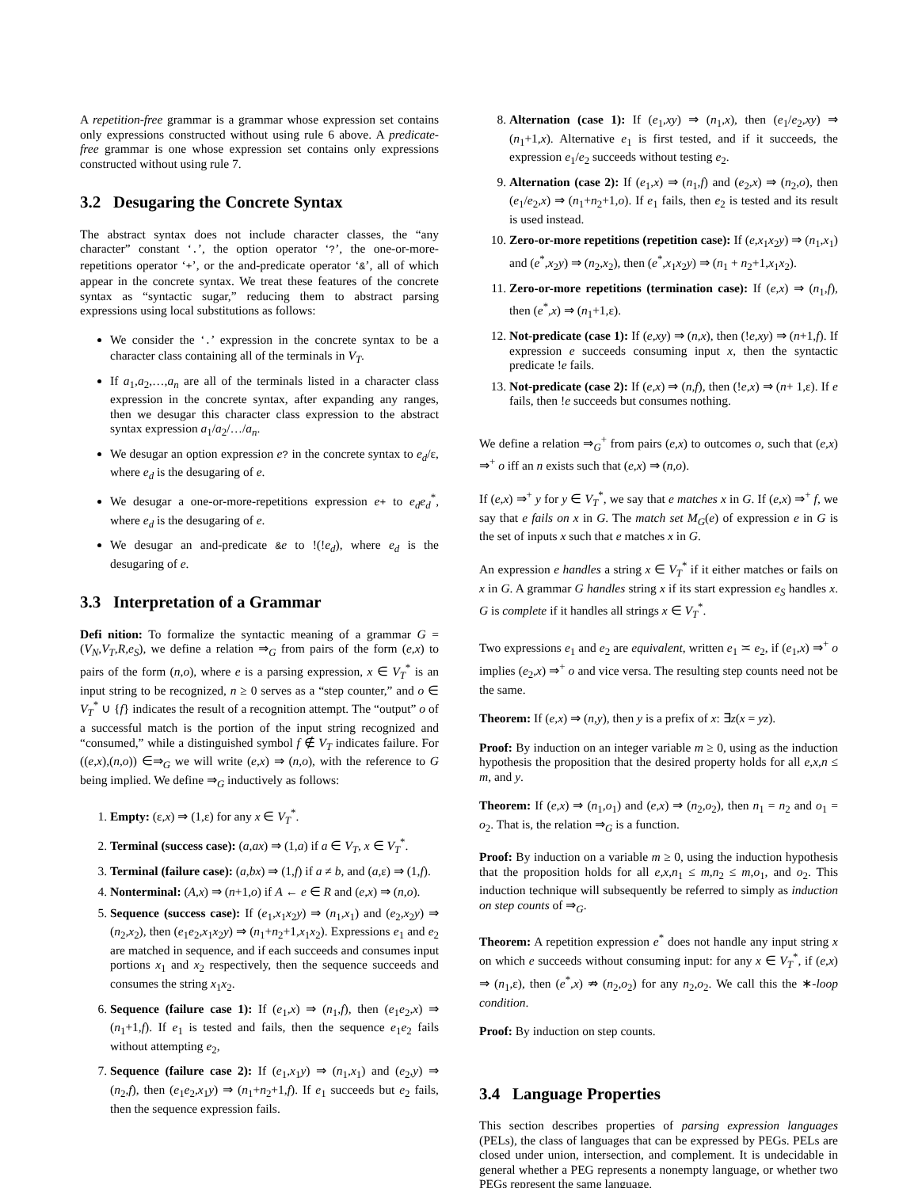A repetition-free grammar is a grammar whose expression set contains only expressions constructed without using rule 6 above. A predicate-free grammar is one whose expression set contains only expressions constructed without using rule 7.
3.2 Desugaring the Concrete Syntax
The abstract syntax does not include character classes, the “any character” constant ‘.’, the option operator ‘?’, the one-or-more-repetitions operator ‘+’, or the and-predicate operator ‘&’, all of which appear in the concrete syntax. We treat these features of the concrete syntax as “syntactic sugar,” reducing them to abstract parsing expressions using local substitutions as follows:
We consider the ‘.’ expression in the concrete syntax to be a character class containing all of the terminals in V<sub>T</sub>.
If a<sub>1</sub>,a<sub>2</sub>,…,a<sub>n</sub> are all of the terminals listed in a character class expression in the concrete syntax, after expanding any ranges, then we desugar this character class expression to the abstract syntax expression a<sub>1</sub>/a<sub>2</sub>/…/a<sub>n</sub>.
We desugar an option expression e? in the concrete syntax to e<sub>d</sub>/ε, where e<sub>d</sub> is the desugaring of e.
We desugar a one-or-more-repetitions expression e+ to e<sub>d</sub>e<sub>d</sub><sup>*</sup>, where e<sub>d</sub> is the desugaring of e.
We desugar an and-predicate &e to !(!e<sub>d</sub>), where e<sub>d</sub> is the desugaring of e.
3.3 Interpretation of a Grammar
Defi nition: To formalize the syntactic meaning of a grammar G = (V<sub>N</sub>,V<sub>T</sub>,R,e<sub>S</sub>), we define a relation ⇒<sub>G</sub> from pairs of the form (e,x) to pairs of the form (n,o), where e is a parsing expression, x ∈ V<sub>T</sub><sup>*</sup> is an input string to be recognized, n ≥ 0 serves as a “step counter,” and o ∈ V<sub>T</sub><sup>*</sup> ∪ {f} indicates the result of a recognition attempt. The “output” o of a successful match is the portion of the input string recognized and “consumed,” while a distinguished symbol f ∉ V<sub>T</sub> indicates failure. For ((e,x),(n,o)) ∈⇒<sub>G</sub> we will write (e,x) ⇒ (n,o), with the reference to G being implied. We define ⇒<sub>G</sub> inductively as follows:
1. Empty: (ε,x) ⇒ (1,ε) for any x ∈ V<sub>T</sub><sup>*</sup>.
2. Terminal (success case): (a,ax) ⇒ (1,a) if a ∈ V<sub>T</sub>, x ∈ V<sub>T</sub><sup>*</sup>.
3. Terminal (failure case): (a,bx) ⇒ (1,f) if a ≠ b, and (a,ε) ⇒ (1,f).
4. Nonterminal: (A,x) ⇒ (n+1,o) if A ← e ∈ R and (e,x) ⇒ (n,o).
5. Sequence (success case): If (e<sub>1</sub>,x<sub>1</sub>x<sub>2</sub>y) ⇒ (n<sub>1</sub>,x<sub>1</sub>) and (e<sub>2</sub>,x<sub>2</sub>y) ⇒ (n<sub>2</sub>,x<sub>2</sub>), then (e<sub>1</sub>e<sub>2</sub>,x<sub>1</sub>x<sub>2</sub>y) ⇒ (n<sub>1</sub>+n<sub>2</sub>+1,x<sub>1</sub>x<sub>2</sub>). Expressions e<sub>1</sub> and e<sub>2</sub> are matched in sequence, and if each succeeds and consumes input portions x<sub>1</sub> and x<sub>2</sub> respectively, then the sequence succeeds and consumes the string x<sub>1</sub>x<sub>2</sub>.
6. Sequence (failure case 1): If (e<sub>1</sub>,x) ⇒ (n<sub>1</sub>,f), then (e<sub>1</sub>e<sub>2</sub>,x) ⇒ (n<sub>1</sub>+1,f). If e<sub>1</sub> is tested and fails, then the sequence e<sub>1</sub>e<sub>2</sub> fails without attempting e<sub>2</sub>,
7. Sequence (failure case 2): If (e<sub>1</sub>,x<sub>1</sub>y) ⇒ (n<sub>1</sub>,x<sub>1</sub>) and (e<sub>2</sub>,y) ⇒ (n<sub>2</sub>,f), then (e<sub>1</sub>e<sub>2</sub>,x<sub>1</sub>y) ⇒ (n<sub>1</sub>+n<sub>2</sub>+1,f). If e<sub>1</sub> succeeds but e<sub>2</sub> fails, then the sequence expression fails.
8. Alternation (case 1): If (e<sub>1</sub>,xy) ⇒ (n<sub>1</sub>,x), then (e<sub>1</sub>/e<sub>2</sub>,xy) ⇒ (n<sub>1</sub>+1,x). Alternative e<sub>1</sub> is first tested, and if it succeeds, the expression e<sub>1</sub>/e<sub>2</sub> succeeds without testing e<sub>2</sub>.
9. Alternation (case 2): If (e<sub>1</sub>,x) ⇒ (n<sub>1</sub>,f) and (e<sub>2</sub>,x) ⇒ (n<sub>2</sub>,o), then (e<sub>1</sub>/e<sub>2</sub>,x) ⇒ (n<sub>1</sub>+n<sub>2</sub>+1,o). If e<sub>1</sub> fails, then e<sub>2</sub> is tested and its result is used instead.
10. Zero-or-more repetitions (repetition case): If (e,x<sub>1</sub>x<sub>2</sub>y) ⇒ (n<sub>1</sub>,x<sub>1</sub>) and (e<sup>*</sup>,x<sub>2</sub>y) ⇒ (n<sub>2</sub>,x<sub>2</sub>), then (e<sup>*</sup>,x<sub>1</sub>x<sub>2</sub>y) ⇒ (n<sub>1</sub> + n<sub>2</sub>+1,x<sub>1</sub>x<sub>2</sub>).
11. Zero-or-more repetitions (termination case): If (e,x) ⇒ (n<sub>1</sub>,f), then (e<sup>*</sup>,x) ⇒ (n<sub>1</sub>+1,ε).
12. Not-predicate (case 1): If (e,xy) ⇒ (n,x), then (!e,xy) ⇒ (n+1,f). If expression e succeeds consuming input x, then the syntactic predicate !e fails.
13. Not-predicate (case 2): If (e,x) ⇒ (n,f), then (!e,x) ⇒ (n+ 1,ε). If e fails, then !e succeeds but consumes nothing.
We define a relation ⇒<sub>G</sub><sup>+</sup> from pairs (e,x) to outcomes o, such that (e,x) ⇒<sup>+</sup> o iff an n exists such that (e,x) ⇒ (n,o).
If (e,x) ⇒<sup>+</sup> y for y ∈ V<sub>T</sub><sup>*</sup>, we say that e matches x in G. If (e,x) ⇒<sup>+</sup> f, we say that e fails on x in G. The match set M<sub>G</sub>(e) of expression e in G is the set of inputs x such that e matches x in G.
An expression e handles a string x ∈ V<sub>T</sub><sup>*</sup> if it either matches or fails on x in G. A grammar G handles string x if its start expression e<sub>S</sub> handles x. G is complete if it handles all strings x ∈ V<sub>T</sub><sup>*</sup>.
Two expressions e<sub>1</sub> and e<sub>2</sub> are equivalent, written e<sub>1</sub> ≍ e<sub>2</sub>, if (e<sub>1</sub>,x) ⇒<sup>+</sup> o implies (e<sub>2</sub>,x) ⇒<sup>+</sup> o and vice versa. The resulting step counts need not be the same.
Theorem: If (e,x) ⇒ (n,y), then y is a prefix of x: ∃z(x = yz).
Proof: By induction on an integer variable m ≥ 0, using as the induction hypothesis the proposition that the desired property holds for all e,x,n ≤ m, and y.
Theorem: If (e,x) ⇒ (n<sub>1</sub>,o<sub>1</sub>) and (e,x) ⇒ (n<sub>2</sub>,o<sub>2</sub>), then n<sub>1</sub> = n<sub>2</sub> and o<sub>1</sub> = o<sub>2</sub>. That is, the relation ⇒<sub>G</sub> is a function.
Proof: By induction on a variable m ≥ 0, using the induction hypothesis that the proposition holds for all e,x,n<sub>1</sub> ≤ m,n<sub>2</sub> ≤ m,o<sub>1</sub>, and o<sub>2</sub>. This induction technique will subsequently be referred to simply as induction on step counts of ⇒<sub>G</sub>.
Theorem: A repetition expression e<sup>*</sup> does not handle any input string x on which e succeeds without consuming input: for any x ∈ V<sub>T</sub><sup>*</sup>, if (e,x) ⇒ (n<sub>1</sub>,ε), then (e<sup>*</sup>,x) ⇏ (n<sub>2</sub>,o<sub>2</sub>) for any n<sub>2</sub>,o<sub>2</sub>. We call this the ∗-loop condition.
Proof: By induction on step counts.
3.4 Language Properties
This section describes properties of parsing expression languages (PELs), the class of languages that can be expressed by PEGs. PELs are closed under union, intersection, and complement. It is undecidable in general whether a PEG represents a nonempty language, or whether two PEGs represent the same language.